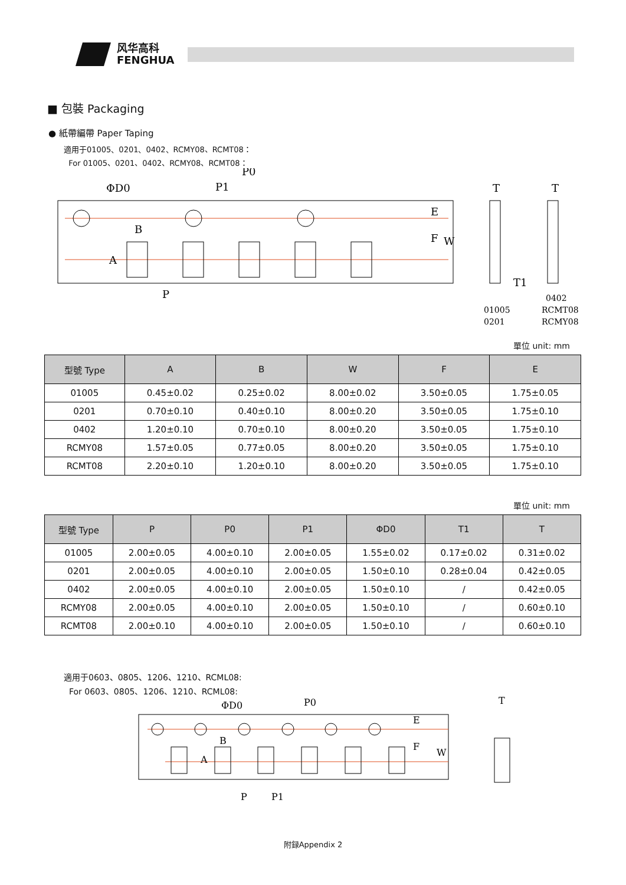风华高科
FENGHUA
■ 包裝 Packaging
● 紙帶編帶 Paper Taping
適用于01005、0201、0402、RCMY08、RCMT08：
For 01005、0201、0402、RCMY08、RCMT08：
ΦD0
P0
P1
B
A
P
E
F
W
T
T
T1
01005
0201
0402
RCMT08
RCMY08
單位 unit: mm
| 型號 Type | A | B | W | F | E |
| --- | --- | --- | --- | --- | --- |
| 01005 | 0.45±0.02 | 0.25±0.02 | 8.00±0.02 | 3.50±0.05 | 1.75±0.05 |
| 0201 | 0.70±0.10 | 0.40±0.10 | 8.00±0.20 | 3.50±0.05 | 1.75±0.10 |
| 0402 | 1.20±0.10 | 0.70±0.10 | 8.00±0.20 | 3.50±0.05 | 1.75±0.10 |
| RCMY08 | 1.57±0.05 | 0.77±0.05 | 8.00±0.20 | 3.50±0.05 | 1.75±0.10 |
| RCMT08 | 2.20±0.10 | 1.20±0.10 | 8.00±0.20 | 3.50±0.05 | 1.75±0.10 |
單位 unit: mm
| 型號 Type | P | P0 | P1 | ΦD0 | T1 | T |
| --- | --- | --- | --- | --- | --- | --- |
| 01005 | 2.00±0.05 | 4.00±0.10 | 2.00±0.05 | 1.55±0.02 | 0.17±0.02 | 0.31±0.02 |
| 0201 | 2.00±0.05 | 4.00±0.10 | 2.00±0.05 | 1.50±0.10 | 0.28±0.04 | 0.42±0.05 |
| 0402 | 2.00±0.05 | 4.00±0.10 | 2.00±0.05 | 1.50±0.10 | / | 0.42±0.05 |
| RCMY08 | 2.00±0.05 | 4.00±0.10 | 2.00±0.05 | 1.50±0.10 | / | 0.60±0.10 |
| RCMT08 | 2.00±0.10 | 4.00±0.10 | 2.00±0.05 | 1.50±0.10 | / | 0.60±0.10 |
適用于0603、0805、1206、1210、RCML08:
For 0603、0805、1206、1210、RCML08:
ΦD0
P0
B
A
P
P1
E
F
W
T
附録Appendix 2